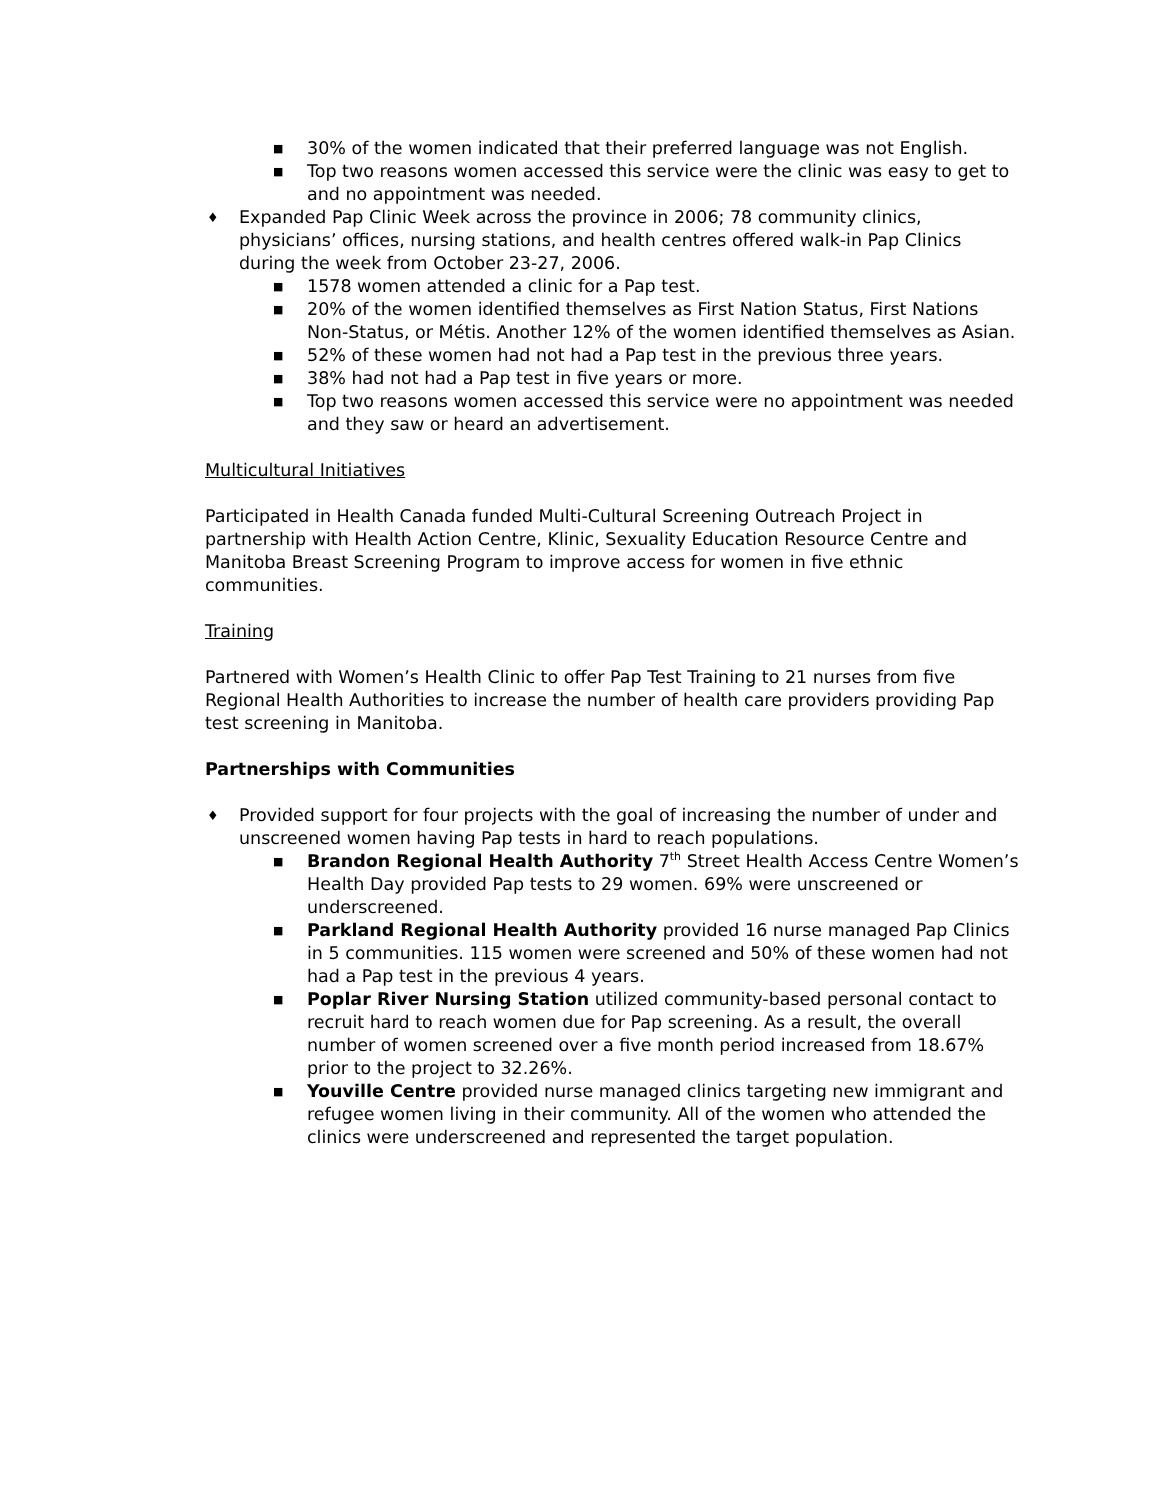■ 30% of the women indicated that their preferred language was not English.
■ Top two reasons women accessed this service were the clinic was easy to get to and no appointment was needed.
♦ Expanded Pap Clinic Week across the province in 2006; 78 community clinics, physicians’ offices, nursing stations, and health centres offered walk-in Pap Clinics during the week from October 23-27, 2006.
■ 1578 women attended a clinic for a Pap test.
■ 20% of the women identified themselves as First Nation Status, First Nations Non-Status, or Métis. Another 12% of the women identified themselves as Asian.
■ 52% of these women had not had a Pap test in the previous three years.
■ 38% had not had a Pap test in five years or more.
■ Top two reasons women accessed this service were no appointment was needed and they saw or heard an advertisement.
Multicultural Initiatives
Participated in Health Canada funded Multi-Cultural Screening Outreach Project in partnership with Health Action Centre, Klinic, Sexuality Education Resource Centre and Manitoba Breast Screening Program to improve access for women in five ethnic communities.
Training
Partnered with Women’s Health Clinic to offer Pap Test Training to 21 nurses from five Regional Health Authorities to increase the number of health care providers providing Pap test screening in Manitoba.
Partnerships with Communities
♦ Provided support for four projects with the goal of increasing the number of under and unscreened women having Pap tests in hard to reach populations.
■ Brandon Regional Health Authority 7<sup>th</sup> Street Health Access Centre Women’s Health Day provided Pap tests to 29 women. 69% were unscreened or underscreened.
■ Parkland Regional Health Authority provided 16 nurse managed Pap Clinics in 5 communities. 115 women were screened and 50% of these women had not had a Pap test in the previous 4 years.
■ Poplar River Nursing Station utilized community-based personal contact to recruit hard to reach women due for Pap screening. As a result, the overall number of women screened over a five month period increased from 18.67% prior to the project to 32.26%.
■ Youville Centre provided nurse managed clinics targeting new immigrant and refugee women living in their community. All of the women who attended the clinics were underscreened and represented the target population.